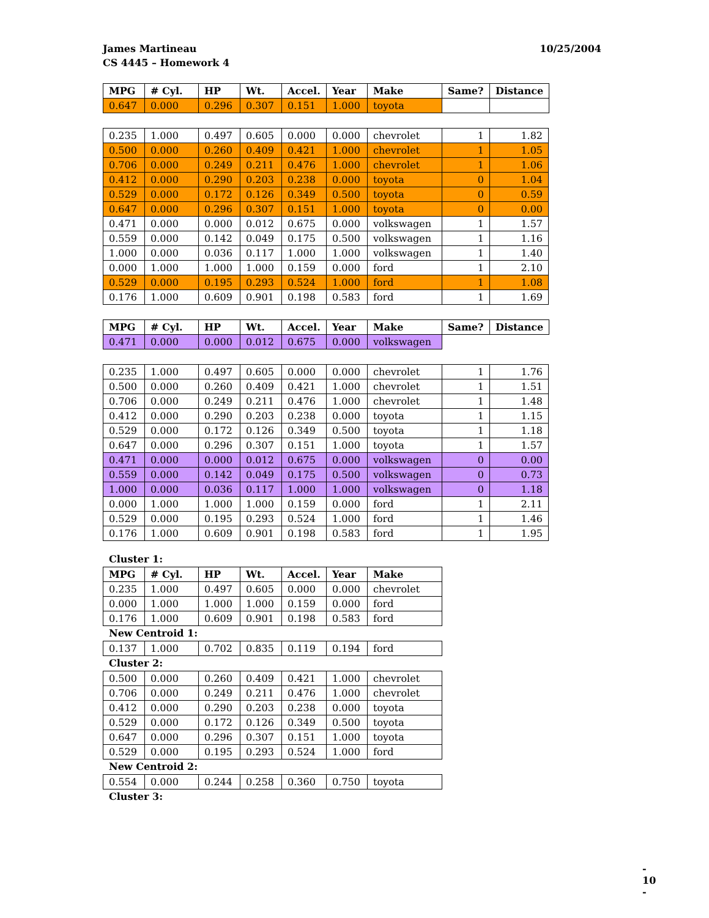James Martineau
CS 4445 – Homework 4
10/25/2004
| MPG | # Cyl. | HP | Wt. | Accel. | Year | Make | Same? | Distance |
| --- | --- | --- | --- | --- | --- | --- | --- | --- |
| 0.647 | 0.000 | 0.296 | 0.307 | 0.151 | 1.000 | toyota | | |
| 0.235 | 1.000 | 0.497 | 0.605 | 0.000 | 0.000 | chevrolet | 1 | 1.82 |
| 0.500 | 0.000 | 0.260 | 0.409 | 0.421 | 1.000 | chevrolet | 1 | 1.05 |
| 0.706 | 0.000 | 0.249 | 0.211 | 0.476 | 1.000 | chevrolet | 1 | 1.06 |
| 0.412 | 0.000 | 0.290 | 0.203 | 0.238 | 0.000 | toyota | 0 | 1.04 |
| 0.529 | 0.000 | 0.172 | 0.126 | 0.349 | 0.500 | toyota | 0 | 0.59 |
| 0.647 | 0.000 | 0.296 | 0.307 | 0.151 | 1.000 | toyota | 0 | 0.00 |
| 0.471 | 0.000 | 0.000 | 0.012 | 0.675 | 0.000 | volkswagen | 1 | 1.57 |
| 0.559 | 0.000 | 0.142 | 0.049 | 0.175 | 0.500 | volkswagen | 1 | 1.16 |
| 1.000 | 0.000 | 0.036 | 0.117 | 1.000 | 1.000 | volkswagen | 1 | 1.40 |
| 0.000 | 1.000 | 1.000 | 1.000 | 0.159 | 0.000 | ford | 1 | 2.10 |
| 0.529 | 0.000 | 0.195 | 0.293 | 0.524 | 1.000 | ford | 1 | 1.08 |
| 0.176 | 1.000 | 0.609 | 0.901 | 0.198 | 0.583 | ford | 1 | 1.69 |
| MPG | # Cyl. | HP | Wt. | Accel. | Year | Make | Same? | Distance |
| --- | --- | --- | --- | --- | --- | --- | --- | --- |
| 0.471 | 0.000 | 0.000 | 0.012 | 0.675 | 0.000 | volkswagen | | |
| 0.235 | 1.000 | 0.497 | 0.605 | 0.000 | 0.000 | chevrolet | 1 | 1.76 |
| 0.500 | 0.000 | 0.260 | 0.409 | 0.421 | 1.000 | chevrolet | 1 | 1.51 |
| 0.706 | 0.000 | 0.249 | 0.211 | 0.476 | 1.000 | chevrolet | 1 | 1.48 |
| 0.412 | 0.000 | 0.290 | 0.203 | 0.238 | 0.000 | toyota | 1 | 1.15 |
| 0.529 | 0.000 | 0.172 | 0.126 | 0.349 | 0.500 | toyota | 1 | 1.18 |
| 0.647 | 0.000 | 0.296 | 0.307 | 0.151 | 1.000 | toyota | 1 | 1.57 |
| 0.471 | 0.000 | 0.000 | 0.012 | 0.675 | 0.000 | volkswagen | 0 | 0.00 |
| 0.559 | 0.000 | 0.142 | 0.049 | 0.175 | 0.500 | volkswagen | 0 | 0.73 |
| 1.000 | 0.000 | 0.036 | 0.117 | 1.000 | 1.000 | volkswagen | 0 | 1.18 |
| 0.000 | 1.000 | 1.000 | 1.000 | 0.159 | 0.000 | ford | 1 | 2.11 |
| 0.529 | 0.000 | 0.195 | 0.293 | 0.524 | 1.000 | ford | 1 | 1.46 |
| 0.176 | 1.000 | 0.609 | 0.901 | 0.198 | 0.583 | ford | 1 | 1.95 |
Cluster 1:
| MPG | # Cyl. | HP | Wt. | Accel. | Year | Make |
| --- | --- | --- | --- | --- | --- | --- |
| 0.235 | 1.000 | 0.497 | 0.605 | 0.000 | 0.000 | chevrolet |
| 0.000 | 1.000 | 1.000 | 1.000 | 0.159 | 0.000 | ford |
| 0.176 | 1.000 | 0.609 | 0.901 | 0.198 | 0.583 | ford |
New Centroid 1:
| 0.137 | 1.000 | 0.702 | 0.835 | 0.119 | 0.194 | ford |
Cluster 2:
| 0.500 | 0.000 | 0.260 | 0.409 | 0.421 | 1.000 | chevrolet |
| 0.706 | 0.000 | 0.249 | 0.211 | 0.476 | 1.000 | chevrolet |
| 0.412 | 0.000 | 0.290 | 0.203 | 0.238 | 0.000 | toyota |
| 0.529 | 0.000 | 0.172 | 0.126 | 0.349 | 0.500 | toyota |
| 0.647 | 0.000 | 0.296 | 0.307 | 0.151 | 1.000 | toyota |
| 0.529 | 0.000 | 0.195 | 0.293 | 0.524 | 1.000 | ford |
New Centroid 2:
| 0.554 | 0.000 | 0.244 | 0.258 | 0.360 | 0.750 | toyota |
Cluster 3:
- 10 -